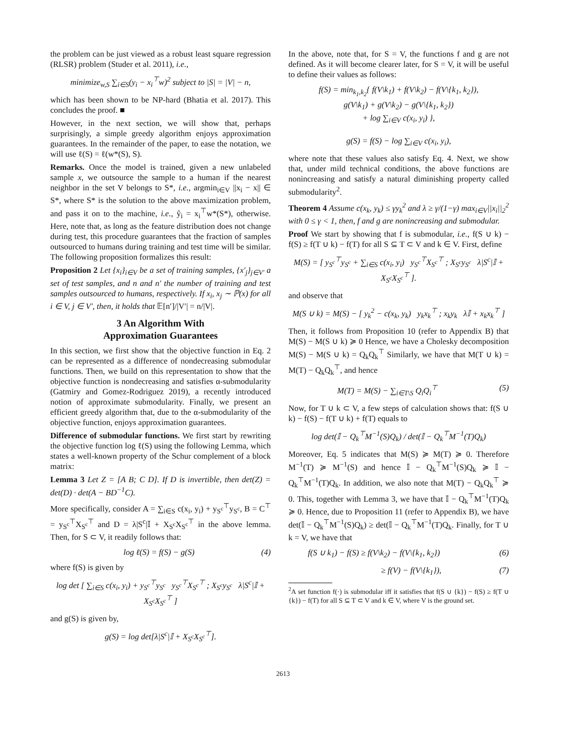the problem can be just viewed as a robust least square regression (RLSR) problem (Studer et al. 2011), i.e.,
minimize<sub>w,S</sub> ∑<sub>i∈S</sub>(y<sub>i</sub> − x<sub>i</sub><sup>⊤</sup>w)<sup>2</sup> subject to |S| = |V| − n,
which has been shown to be NP-hard (Bhatia et al. 2017). This concludes the proof. ■
However, in the next section, we will show that, perhaps surprisingly, a simple greedy algorithm enjoys approximation guarantees. In the remainder of the paper, to ease the notation, we will use ℓ(S) = ℓ(w*(S), S).
Remarks. Once the model is trained, given a new unlabeled sample x, we outsource the sample to a human if the nearest neighbor in the set V belongs to S*, i.e., argmin<sub>i∈V</sub> ||x<sub>i</sub> − x|| ∈ S*, where S* is the solution to the above maximization problem, and pass it on to the machine, i.e., ŷ<sub>i</sub> = x<sub>i</sub><sup>⊤</sup>w*(S*), otherwise. Here, note that, as long as the feature distribution does not change during test, this procedure guarantees that the fraction of samples outsourced to humans during training and test time will be similar. The following proposition formalizes this result:
Proposition 2 Let {x<sub>i</sub>}<sub>i∈V</sub> be a set of training samples, {x′<sub>j</sub>}<sub>j∈V′</sub> a set of test samples, and n and n′ the number of training and test samples outsourced to humans, respectively. If x<sub>i</sub>, x<sub>j</sub> ∼ ℙ(x) for all i ∈ V, j ∈ V′, then, it holds that 𝔼[n′]/|V′| = n/|V|.
3 An Algorithm With
Approximation Guarantees
In this section, we first show that the objective function in Eq. 2 can be represented as a difference of nondecreasing submodular functions. Then, we build on this representation to show that the objective function is nondecreasing and satisfies α-submodularity (Gatmiry and Gomez-Rodriguez 2019), a recently introduced notion of approximate submodularity. Finally, we present an efficient greedy algorithm that, due to the α-submodularity of the objective function, enjoys approximation guarantees.
Difference of submodular functions. We first start by rewriting the objective function log ℓ(S) using the following Lemma, which states a well-known property of the Schur complement of a block matrix:
Lemma 3 Let Z = [A B; C D]. If D is invertible, then det(Z) = det(D) · det(A − BD<sup>−1</sup>C).
More specifically, consider A = ∑<sub>i∈S</sub> c(x<sub>i</sub>, y<sub>i</sub>) + y<sub>S<sup>c</sup></sub><sup>⊤</sup>y<sub>S<sup>c</sup></sub>, B = C<sup>⊤</sup> = y<sub>S<sup>c</sup></sub><sup>⊤</sup>X<sub>S<sup>c</sup></sub><sup>⊤</sup> and D = λ|S<sup>c</sup>|𝕀 + X<sub>S<sup>c</sup></sub>X<sub>S<sup>c</sup></sub><sup>⊤</sup> in the above lemma. Then, for S ⊂ V, it readily follows that:
log ℓ(S) = f(S) − g(S) (4)
where f(S) is given by
log det [ ∑<sub>i∈S</sub> c(x<sub>i</sub>, y<sub>i</sub>) + y<sub>S<sup>c</sup></sub><sup>⊤</sup>y<sub>S<sup>c</sup></sub> y<sub>S<sup>c</sup></sub><sup>⊤</sup>X<sub>S<sup>c</sup></sub><sup>⊤</sup> ; X<sub>S<sup>c</sup></sub>y<sub>S<sup>c</sup></sub> λ|S<sup>c</sup>|𝕀 + X<sub>S<sup>c</sup></sub>X<sub>S<sup>c</sup></sub><sup>⊤</sup> ]
and g(S) is given by,
g(S) = log det[λ|S<sup>c</sup>|𝕀 + X<sub>S<sup>c</sup></sub>X<sub>S<sup>c</sup></sub><sup>⊤</sup>].
In the above, note that, for S = V, the functions f and g are not defined. As it will become clearer later, for S = V, it will be useful to define their values as follows:
f(S) = min<sub>k<sub>1</sub>,k<sub>2</sub></sub>{ f(V\k<sub>1</sub>) + f(V\k<sub>2</sub>) − f(V\{k<sub>1</sub>, k<sub>2</sub>}),
g(V\k<sub>1</sub>) + g(V\k<sub>2</sub>) − g(V\{k<sub>1</sub>, k<sub>2</sub>})
+ log ∑<sub>i∈V</sub> c(x<sub>i</sub>, y<sub>i</sub>) },
g(S) = f(S) − log ∑<sub>i∈V</sub> c(x<sub>i</sub>, y<sub>i</sub>),
where note that these values also satisfy Eq. 4. Next, we show that, under mild technical conditions, the above functions are nonincreasing and satisfy a natural diminishing property called submodularity<sup>2</sup>.
Theorem 4 Assume c(x<sub>k</sub>, y<sub>k</sub>) ≤ γy<sub>k</sub><sup>2</sup> and λ ≥ γ/(1−γ) max<sub>i∈V</sub>||x<sub>i</sub>||<sub>2</sub><sup>2</sup> with 0 ≤ γ < 1, then, f and g are nonincreasing and submodular.
Proof We start by showing that f is submodular, i.e., f(S ∪ k) − f(S) ≥ f(T ∪ k) − f(T) for all S ⊆ T ⊂ V and k ∈ V. First, define
M(S) = [ y<sub>S<sup>c</sup></sub><sup>⊤</sup>y<sub>S<sup>c</sup></sub> + ∑<sub>i∈S</sub> c(x<sub>i</sub>, y<sub>i</sub>) y<sub>S<sup>c</sup></sub><sup>⊤</sup>X<sub>S<sup>c</sup></sub><sup>⊤</sup> ; X<sub>S<sup>c</sup></sub>y<sub>S<sup>c</sup></sub> λ|S<sup>c</sup>|𝕀 + X<sub>S<sup>c</sup></sub>X<sub>S<sup>c</sup></sub><sup>⊤</sup> ].
and observe that
M(S ∪ k) = M(S) − [ y<sub>k</sub><sup>2</sup> − c(x<sub>k</sub>, y<sub>k</sub>) y<sub>k</sub>x<sub>k</sub><sup>⊤</sup> ; x<sub>k</sub>y<sub>k</sub> λ𝕀 + x<sub>k</sub>x<sub>k</sub><sup>⊤</sup> ]
Then, it follows from Proposition 10 (refer to Appendix B) that M(S) − M(S ∪ k) ≽ 0 Hence, we have a Cholesky decomposition M(S) − M(S ∪ k) = Q<sub>k</sub>Q<sub>k</sub><sup>⊤</sup> Similarly, we have that M(T ∪ k) = M(T) − Q<sub>k</sub>Q<sub>k</sub><sup>⊤</sup>, and hence
M(T) = M(S) − ∑<sub>i∈T\S</sub> Q<sub>i</sub>Q<sub>i</sub><sup>⊤</sup> (5)
Now, for T ∪ k ⊂ V, a few steps of calculation shows that: f(S ∪ k) − f(S) − f(T ∪ k) + f(T) equals to
log det(𝕀 − Q<sub>k</sub><sup>⊤</sup>M<sup>−1</sup>(S)Q<sub>k</sub>) / det(𝕀 − Q<sub>k</sub><sup>⊤</sup>M<sup>−1</sup>(T)Q<sub>k</sub>)
Moreover, Eq. 5 indicates that M(S) ≽ M(T) ≽ 0. Therefore M<sup>−1</sup>(T) ≽ M<sup>−1</sup>(S) and hence 𝕀 − Q<sub>k</sub><sup>⊤</sup>M<sup>−1</sup>(S)Q<sub>k</sub> ≽ 𝕀 − Q<sub>k</sub><sup>⊤</sup>M<sup>−1</sup>(T)Q<sub>k</sub>. In addition, we also note that M(T) − Q<sub>k</sub>Q<sub>k</sub><sup>⊤</sup> ≽ 0. This, together with Lemma 3, we have that 𝕀 − Q<sub>k</sub><sup>⊤</sup>M<sup>−1</sup>(T)Q<sub>k</sub> ≽ 0. Hence, due to Proposition 11 (refer to Appendix B), we have det(𝕀 − Q<sub>k</sub><sup>⊤</sup>M<sup>−1</sup>(S)Q<sub>k</sub>) ≥ det(𝕀 − Q<sub>k</sub><sup>⊤</sup>M<sup>−1</sup>(T)Q<sub>k</sub>. Finally, for T ∪ k = V, we have that
f(S ∪ k<sub>1</sub>) − f(S) ≥ f(V\k<sub>2</sub>) − f(V\{k<sub>1</sub>, k<sub>2</sub>}) (6)
≥ f(V) − f(V\{k<sub>1</sub>}), (7)
<sup>2</sup> A set function f(·) is submodular iff it satisfies that f(S ∪ {k}) − f(S) ≥ f(T ∪ {k}) − f(T) for all S ⊆ T ⊂ V and k ∈ V, where V is the ground set.
2613